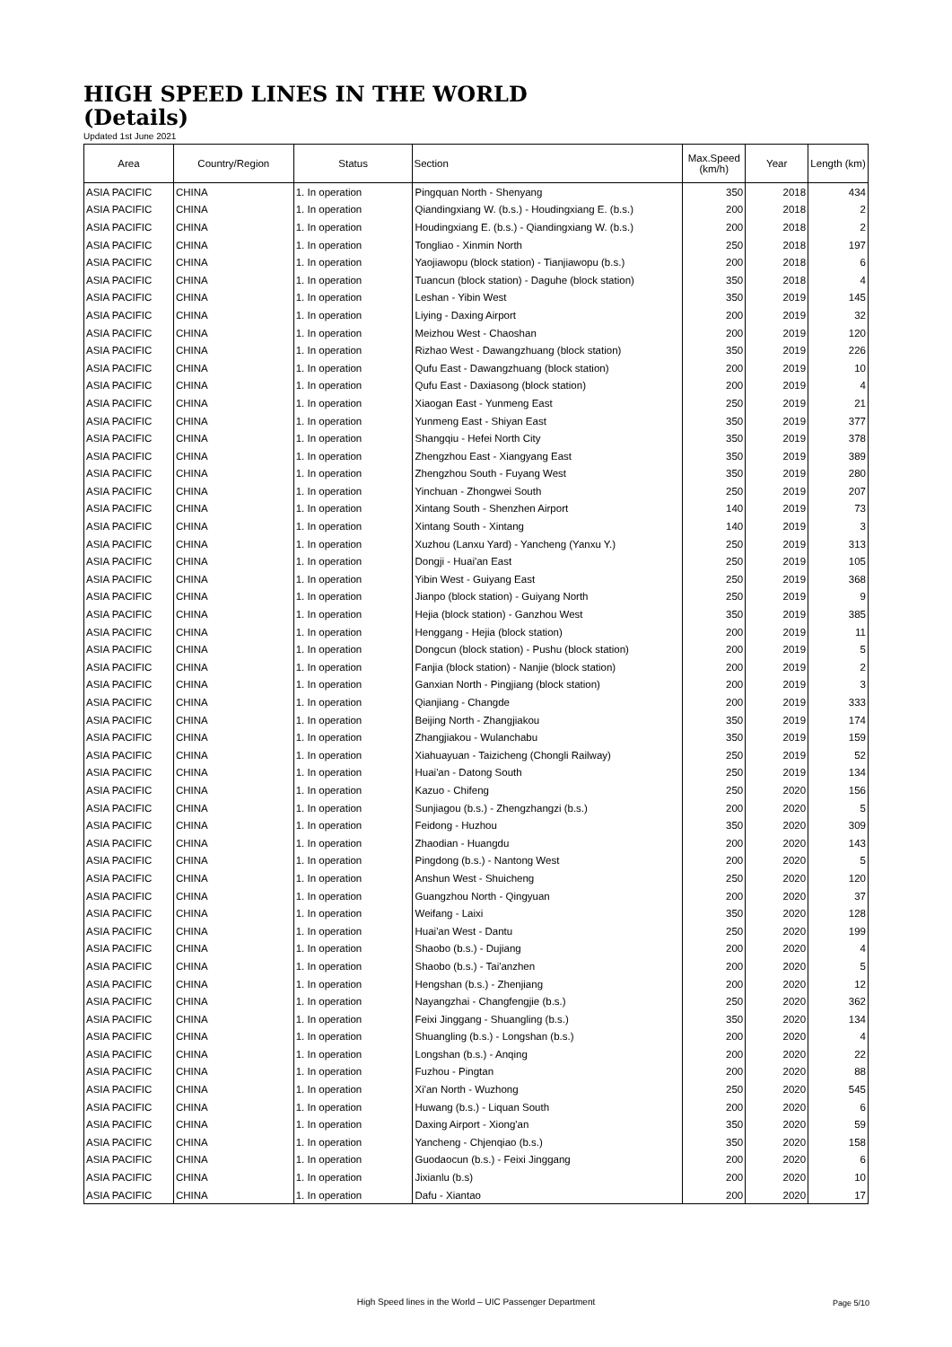HIGH SPEED LINES IN THE WORLD
(Details)
Updated 1st June 2021
| Area | Country/Region | Status | Section | Max.Speed (km/h) | Year | Length (km) |
| --- | --- | --- | --- | --- | --- | --- |
| ASIA PACIFIC | CHINA | 1. In operation | Pingquan North - Shenyang | 350 | 2018 | 434 |
| ASIA PACIFIC | CHINA | 1. In operation | Qiandingxiang W. (b.s.) - Houdingxiang E. (b.s.) | 200 | 2018 | 2 |
| ASIA PACIFIC | CHINA | 1. In operation | Houdingxiang E. (b.s.) - Qiandingxiang W. (b.s.) | 200 | 2018 | 2 |
| ASIA PACIFIC | CHINA | 1. In operation | Tongliao - Xinmin North | 250 | 2018 | 197 |
| ASIA PACIFIC | CHINA | 1. In operation | Yaojiawopu (block station) - Tianjiawopu (b.s.) | 200 | 2018 | 6 |
| ASIA PACIFIC | CHINA | 1. In operation | Tuancun (block station) - Daguhe (block station) | 350 | 2018 | 4 |
| ASIA PACIFIC | CHINA | 1. In operation | Leshan - Yibin West | 350 | 2019 | 145 |
| ASIA PACIFIC | CHINA | 1. In operation | Liying - Daxing Airport | 200 | 2019 | 32 |
| ASIA PACIFIC | CHINA | 1. In operation | Meizhou West - Chaoshan | 200 | 2019 | 120 |
| ASIA PACIFIC | CHINA | 1. In operation | Rizhao West - Dawangzhuang (block station) | 350 | 2019 | 226 |
| ASIA PACIFIC | CHINA | 1. In operation | Qufu East - Dawangzhuang (block station) | 200 | 2019 | 10 |
| ASIA PACIFIC | CHINA | 1. In operation | Qufu East - Daxiasong (block station) | 200 | 2019 | 4 |
| ASIA PACIFIC | CHINA | 1. In operation | Xiaogan East - Yunmeng East | 250 | 2019 | 21 |
| ASIA PACIFIC | CHINA | 1. In operation | Yunmeng East - Shiyan East | 350 | 2019 | 377 |
| ASIA PACIFIC | CHINA | 1. In operation | Shangqiu - Hefei North City | 350 | 2019 | 378 |
| ASIA PACIFIC | CHINA | 1. In operation | Zhengzhou East - Xiangyang East | 350 | 2019 | 389 |
| ASIA PACIFIC | CHINA | 1. In operation | Zhengzhou South - Fuyang West | 350 | 2019 | 280 |
| ASIA PACIFIC | CHINA | 1. In operation | Yinchuan - Zhongwei South | 250 | 2019 | 207 |
| ASIA PACIFIC | CHINA | 1. In operation | Xintang South - Shenzhen Airport | 140 | 2019 | 73 |
| ASIA PACIFIC | CHINA | 1. In operation | Xintang South - Xintang | 140 | 2019 | 3 |
| ASIA PACIFIC | CHINA | 1. In operation | Xuzhou (Lanxu Yard) - Yancheng (Yanxu Y.) | 250 | 2019 | 313 |
| ASIA PACIFIC | CHINA | 1. In operation | Dongji - Huai'an East | 250 | 2019 | 105 |
| ASIA PACIFIC | CHINA | 1. In operation | Yibin West - Guiyang East | 250 | 2019 | 368 |
| ASIA PACIFIC | CHINA | 1. In operation | Jianpo (block station) - Guiyang North | 250 | 2019 | 9 |
| ASIA PACIFIC | CHINA | 1. In operation | Hejia (block station) - Ganzhou West | 350 | 2019 | 385 |
| ASIA PACIFIC | CHINA | 1. In operation | Henggang - Hejia (block station) | 200 | 2019 | 11 |
| ASIA PACIFIC | CHINA | 1. In operation | Dongcun (block station) - Pushu (block station) | 200 | 2019 | 5 |
| ASIA PACIFIC | CHINA | 1. In operation | Fanjia (block station) - Nanjie (block station) | 200 | 2019 | 2 |
| ASIA PACIFIC | CHINA | 1. In operation | Ganxian North - Pingjiang (block station) | 200 | 2019 | 3 |
| ASIA PACIFIC | CHINA | 1. In operation | Qianjiang - Changde | 200 | 2019 | 333 |
| ASIA PACIFIC | CHINA | 1. In operation | Beijing North - Zhangjiakou | 350 | 2019 | 174 |
| ASIA PACIFIC | CHINA | 1. In operation | Zhangjiakou - Wulanchabu | 350 | 2019 | 159 |
| ASIA PACIFIC | CHINA | 1. In operation | Xiahuayuan - Taizicheng (Chongli Railway) | 250 | 2019 | 52 |
| ASIA PACIFIC | CHINA | 1. In operation | Huai'an - Datong South | 250 | 2019 | 134 |
| ASIA PACIFIC | CHINA | 1. In operation | Kazuo - Chifeng | 250 | 2020 | 156 |
| ASIA PACIFIC | CHINA | 1. In operation | Sunjiagou (b.s.) - Zhengzhangzi (b.s.) | 200 | 2020 | 5 |
| ASIA PACIFIC | CHINA | 1. In operation | Feidong - Huzhou | 350 | 2020 | 309 |
| ASIA PACIFIC | CHINA | 1. In operation | Zhaodian - Huangdu | 200 | 2020 | 143 |
| ASIA PACIFIC | CHINA | 1. In operation | Pingdong (b.s.) - Nantong West | 200 | 2020 | 5 |
| ASIA PACIFIC | CHINA | 1. In operation | Anshun West - Shuicheng | 250 | 2020 | 120 |
| ASIA PACIFIC | CHINA | 1. In operation | Guangzhou North - Qingyuan | 200 | 2020 | 37 |
| ASIA PACIFIC | CHINA | 1. In operation | Weifang - Laixi | 350 | 2020 | 128 |
| ASIA PACIFIC | CHINA | 1. In operation | Huai'an West - Dantu | 250 | 2020 | 199 |
| ASIA PACIFIC | CHINA | 1. In operation | Shaobo (b.s.) - Dujiang | 200 | 2020 | 4 |
| ASIA PACIFIC | CHINA | 1. In operation | Shaobo (b.s.) - Tai'anzhen | 200 | 2020 | 5 |
| ASIA PACIFIC | CHINA | 1. In operation | Hengshan (b.s.) - Zhenjiang | 200 | 2020 | 12 |
| ASIA PACIFIC | CHINA | 1. In operation | Nayangzhai - Changfengjie (b.s.) | 250 | 2020 | 362 |
| ASIA PACIFIC | CHINA | 1. In operation | Feixi Jinggang - Shuangling (b.s.) | 350 | 2020 | 134 |
| ASIA PACIFIC | CHINA | 1. In operation | Shuangling (b.s.) - Longshan (b.s.) | 200 | 2020 | 4 |
| ASIA PACIFIC | CHINA | 1. In operation | Longshan (b.s.) - Anqing | 200 | 2020 | 22 |
| ASIA PACIFIC | CHINA | 1. In operation | Fuzhou - Pingtan | 200 | 2020 | 88 |
| ASIA PACIFIC | CHINA | 1. In operation | Xi'an North - Wuzhong | 250 | 2020 | 545 |
| ASIA PACIFIC | CHINA | 1. In operation | Huwang (b.s.) - Liquan South | 200 | 2020 | 6 |
| ASIA PACIFIC | CHINA | 1. In operation | Daxing Airport - Xiong'an | 350 | 2020 | 59 |
| ASIA PACIFIC | CHINA | 1. In operation | Yancheng - Chjenqiao (b.s.) | 350 | 2020 | 158 |
| ASIA PACIFIC | CHINA | 1. In operation | Guodaocun (b.s.) - Feixi Jinggang | 200 | 2020 | 6 |
| ASIA PACIFIC | CHINA | 1. In operation | Jixianlu (b.s) | 200 | 2020 | 10 |
| ASIA PACIFIC | CHINA | 1. In operation | Dafu - Xiantao | 200 | 2020 | 17 |
High Speed lines in the World – UIC Passenger Department Page 5/10